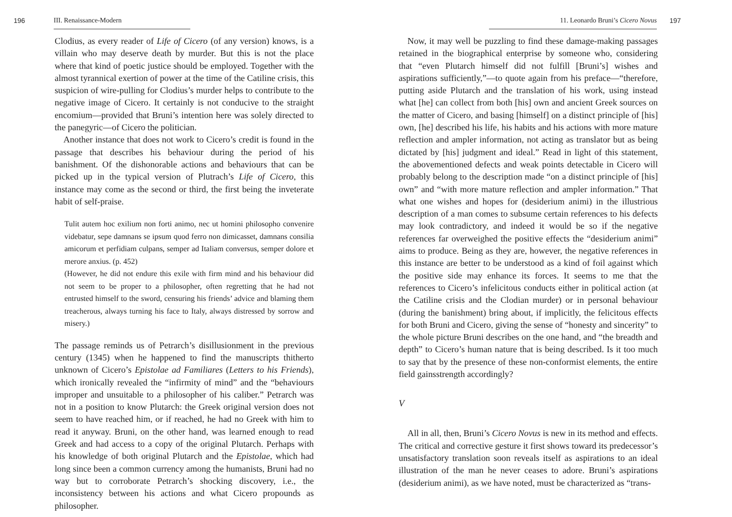196 III. Renaissance-Modern
Clodius, as every reader of Life of Cicero (of any version) knows, is a villain who may deserve death by murder. But this is not the place where that kind of poetic justice should be employed. Together with the almost tyrannical exertion of power at the time of the Catiline crisis, this suspicion of wire-pulling for Clodius’s murder helps to contribute to the negative image of Cicero. It certainly is not conducive to the straight encomium—provided that Bruni’s intention here was solely directed to the panegyric—of Cicero the politician.
Another instance that does not work to Cicero’s credit is found in the passage that describes his behaviour during the period of his banishment. Of the dishonorable actions and behaviours that can be picked up in the typical version of Plutrach’s Life of Cicero, this instance may come as the second or third, the first being the inveterate habit of self-praise.
Tulit autem hoc exilium non forti animo, nec ut homini philosopho convenire videbatur, sepe damnans se ipsum quod ferro non dimicasset, damnans consilia amicorum et perfidiam culpans, semper ad Italiam conversus, semper dolore et merore anxius. (p. 452)
(However, he did not endure this exile with firm mind and his behaviour did not seem to be proper to a philosopher, often regretting that he had not entrusted himself to the sword, censuring his friends’ advice and blaming them treacherous, always turning his face to Italy, always distressed by sorrow and misery.)
The passage reminds us of Petrarch’s disillusionment in the previous century (1345) when he happened to find the manuscripts thitherto unknown of Cicero’s Epistolae ad Familiares (Letters to his Friends), which ironically revealed the “infirmity of mind” and the “behaviours improper and unsuitable to a philosopher of his caliber.” Petrarch was not in a position to know Plutarch: the Greek original version does not seem to have reached him, or if reached, he had no Greek with him to read it anyway. Bruni, on the other hand, was learned enough to read Greek and had access to a copy of the original Plutarch. Perhaps with his knowledge of both original Plutarch and the Epistolae, which had long since been a common currency among the humanists, Bruni had no way but to corroborate Petrarch’s shocking discovery, i.e., the inconsistency between his actions and what Cicero propounds as philosopher.
11. Leonardo Bruni’s Cicero Novus 197
Now, it may well be puzzling to find these damage-making passages retained in the biographical enterprise by someone who, considering that “even Plutarch himself did not fulfill [Bruni’s] wishes and aspirations sufficiently,”—to quote again from his preface—“therefore, putting aside Plutarch and the translation of his work, using instead what [he] can collect from both [his] own and ancient Greek sources on the matter of Cicero, and basing [himself] on a distinct principle of [his] own, [he] described his life, his habits and his actions with more mature reflection and ampler information, not acting as translator but as being dictated by [his] judgment and ideal.” Read in light of this statement, the abovementioned defects and weak points detectable in Cicero will probably belong to the description made “on a distinct principle of [his] own” and “with more mature reflection and ampler information.” That what one wishes and hopes for (desiderium animi) in the illustrious description of a man comes to subsume certain references to his defects may look contradictory, and indeed it would be so if the negative references far overweighed the positive effects the “desiderium animi” aims to produce. Being as they are, however, the negative references in this instance are better to be understood as a kind of foil against which the positive side may enhance its forces. It seems to me that the references to Cicero’s infelicitous conducts either in political action (at the Catiline crisis and the Clodian murder) or in personal behaviour (during the banishment) bring about, if implicitly, the felicitous effects for both Bruni and Cicero, giving the sense of “honesty and sincerity” to the whole picture Bruni describes on the one hand, and “the breadth and depth” to Cicero’s human nature that is being described. Is it too much to say that by the presence of these non-conformist elements, the entire field gainsstrength accordingly?
V
All in all, then, Bruni’s Cicero Novus is new in its method and effects. The critical and corrective gesture it first shows toward its predecessor’s unsatisfactory translation soon reveals itself as aspirations to an ideal illustration of the man he never ceases to adore. Bruni’s aspirations (desiderium animi), as we have noted, must be characterized as “trans-